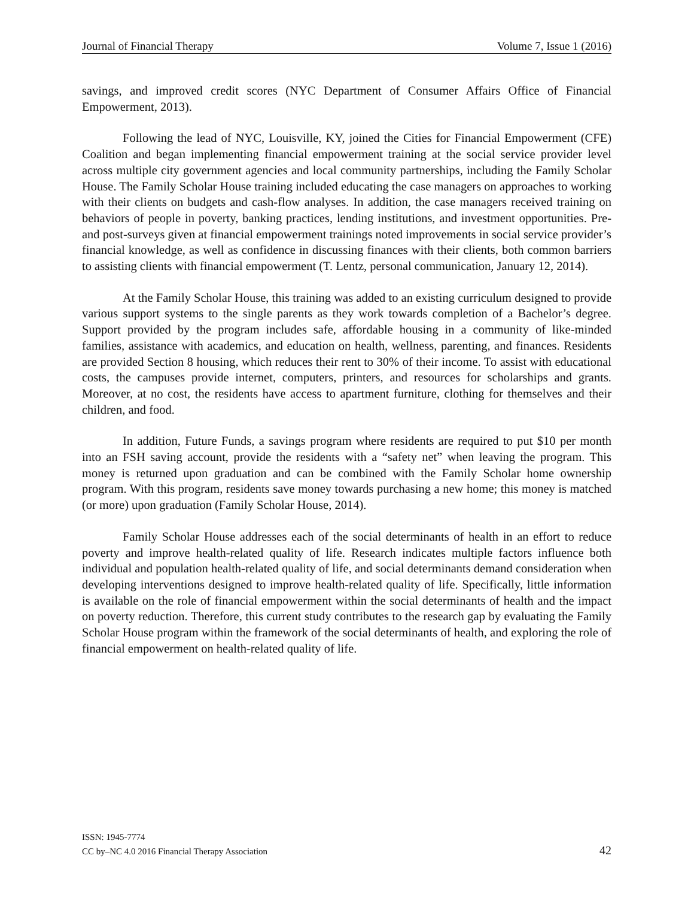Journal of Financial Therapy Volume 7, Issue 1 (2016)
savings, and improved credit scores (NYC Department of Consumer Affairs Office of Financial Empowerment, 2013).
Following the lead of NYC, Louisville, KY, joined the Cities for Financial Empowerment (CFE) Coalition and began implementing financial empowerment training at the social service provider level across multiple city government agencies and local community partnerships, including the Family Scholar House. The Family Scholar House training included educating the case managers on approaches to working with their clients on budgets and cash-flow analyses. In addition, the case managers received training on behaviors of people in poverty, banking practices, lending institutions, and investment opportunities. Pre- and post-surveys given at financial empowerment trainings noted improvements in social service provider’s financial knowledge, as well as confidence in discussing finances with their clients, both common barriers to assisting clients with financial empowerment (T. Lentz, personal communication, January 12, 2014).
At the Family Scholar House, this training was added to an existing curriculum designed to provide various support systems to the single parents as they work towards completion of a Bachelor’s degree. Support provided by the program includes safe, affordable housing in a community of like-minded families, assistance with academics, and education on health, wellness, parenting, and finances. Residents are provided Section 8 housing, which reduces their rent to 30% of their income. To assist with educational costs, the campuses provide internet, computers, printers, and resources for scholarships and grants. Moreover, at no cost, the residents have access to apartment furniture, clothing for themselves and their children, and food.
In addition, Future Funds, a savings program where residents are required to put $10 per month into an FSH saving account, provide the residents with a “safety net” when leaving the program. This money is returned upon graduation and can be combined with the Family Scholar home ownership program. With this program, residents save money towards purchasing a new home; this money is matched (or more) upon graduation (Family Scholar House, 2014).
Family Scholar House addresses each of the social determinants of health in an effort to reduce poverty and improve health-related quality of life. Research indicates multiple factors influence both individual and population health-related quality of life, and social determinants demand consideration when developing interventions designed to improve health-related quality of life. Specifically, little information is available on the role of financial empowerment within the social determinants of health and the impact on poverty reduction. Therefore, this current study contributes to the research gap by evaluating the Family Scholar House program within the framework of the social determinants of health, and exploring the role of financial empowerment on health-related quality of life.
ISSN: 1945-7774
CC by–NC 4.0 2016 Financial Therapy Association
42